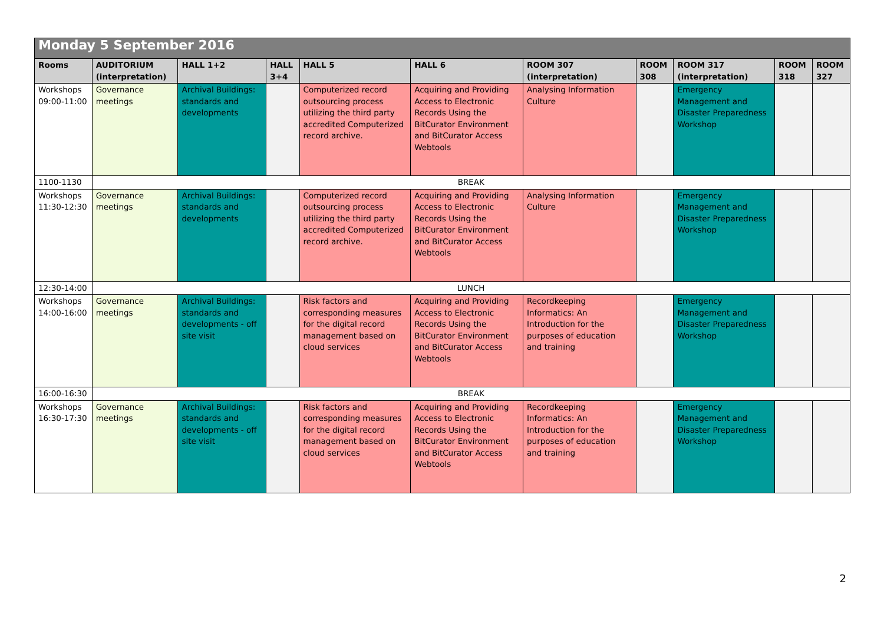| Monday 5 September 2016 | | | | | | | | | | |
| Rooms | AUDITORIUM (interpretation) | HALL 1+2 | HALL 3+4 | HALL 5 | HALL 6 | ROOM 307 (interpretation) | ROOM 308 | ROOM 317 (interpretation) | ROOM 318 | ROOM 327 |
| Workshops 09:00-11:00 | Governance meetings | Archival Buildings: standards and developments | | Computerized record outsourcing process utilizing the third party accredited Computerized record archive. | Acquiring and Providing Access to Electronic Records Using the BitCurator Environment and BitCurator Access Webtools | Analysing Information Culture | | Emergency Management and Disaster Preparedness Workshop | | |
| 1100-1130 | BREAK | | | | | | | | | |
| Workshops 11:30-12:30 | Governance meetings | Archival Buildings: standards and developments | | Computerized record outsourcing process utilizing the third party accredited Computerized record archive. | Acquiring and Providing Access to Electronic Records Using the BitCurator Environment and BitCurator Access Webtools | Analysing Information Culture | | Emergency Management and Disaster Preparedness Workshop | | |
| 12:30-14:00 | LUNCH | | | | | | | | | |
| Workshops 14:00-16:00 | Governance meetings | Archival Buildings: standards and developments - off site visit | | Risk factors and corresponding measures for the digital record management based on cloud services | Acquiring and Providing Access to Electronic Records Using the BitCurator Environment and BitCurator Access Webtools | Recordkeeping Informatics: An Introduction for the purposes of education and training | | Emergency Management and Disaster Preparedness Workshop | | |
| 16:00-16:30 | BREAK | | | | | | | | | |
| Workshops 16:30-17:30 | Governance meetings | Archival Buildings: standards and developments - off site visit | | Risk factors and corresponding measures for the digital record management based on cloud services | Acquiring and Providing Access to Electronic Records Using the BitCurator Environment and BitCurator Access Webtools | Recordkeeping Informatics: An Introduction for the purposes of education and training | | Emergency Management and Disaster Preparedness Workshop | | |
2